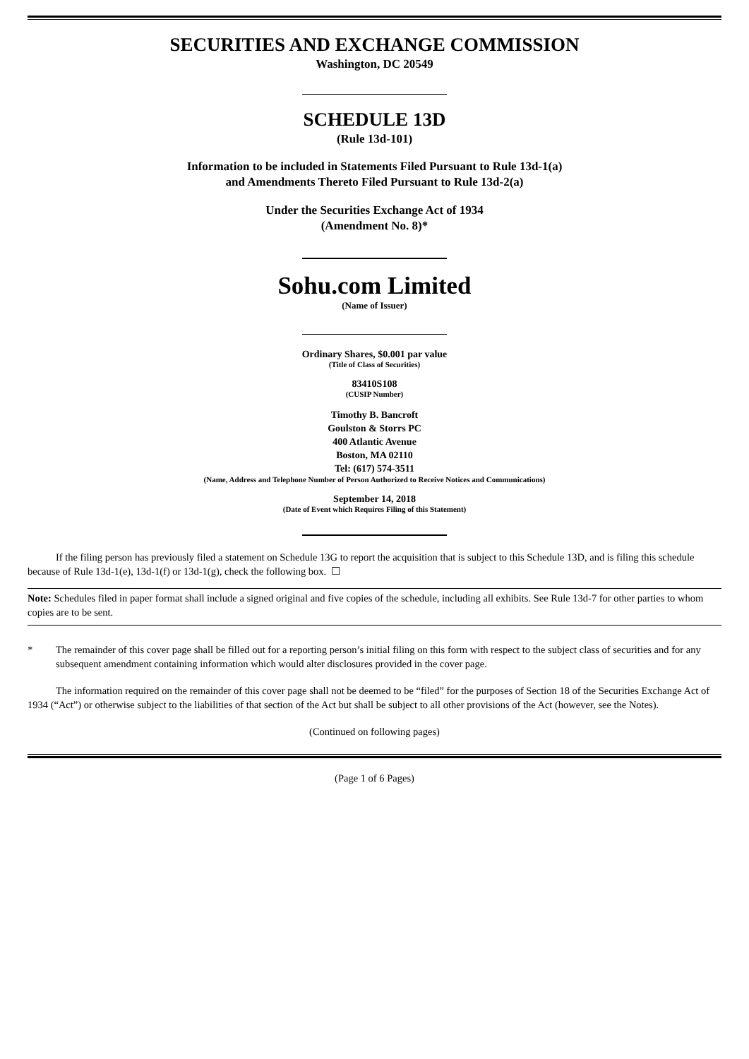SECURITIES AND EXCHANGE COMMISSION
Washington, DC 20549
SCHEDULE 13D
(Rule 13d-101)
Information to be included in Statements Filed Pursuant to Rule 13d-1(a)
and Amendments Thereto Filed Pursuant to Rule 13d-2(a)
Under the Securities Exchange Act of 1934
(Amendment No. 8)*
Sohu.com Limited
(Name of Issuer)
Ordinary Shares, $0.001 par value
(Title of Class of Securities)
83410S108
(CUSIP Number)
Timothy B. Bancroft
Goulston & Storrs PC
400 Atlantic Avenue
Boston, MA 02110
Tel: (617) 574-3511
(Name, Address and Telephone Number of Person Authorized to Receive Notices and Communications)
September 14, 2018
(Date of Event which Requires Filing of this Statement)
If the filing person has previously filed a statement on Schedule 13G to report the acquisition that is subject to this Schedule 13D, and is filing this schedule because of Rule 13d-1(e), 13d-1(f) or 13d-1(g), check the following box. ☐
Note: Schedules filed in paper format shall include a signed original and five copies of the schedule, including all exhibits. See Rule 13d-7 for other parties to whom copies are to be sent.
* The remainder of this cover page shall be filled out for a reporting person’s initial filing on this form with respect to the subject class of securities and for any subsequent amendment containing information which would alter disclosures provided in the cover page.
The information required on the remainder of this cover page shall not be deemed to be “filed” for the purposes of Section 18 of the Securities Exchange Act of 1934 (“Act”) or otherwise subject to the liabilities of that section of the Act but shall be subject to all other provisions of the Act (however, see the Notes).
(Continued on following pages)
(Page 1 of 6 Pages)